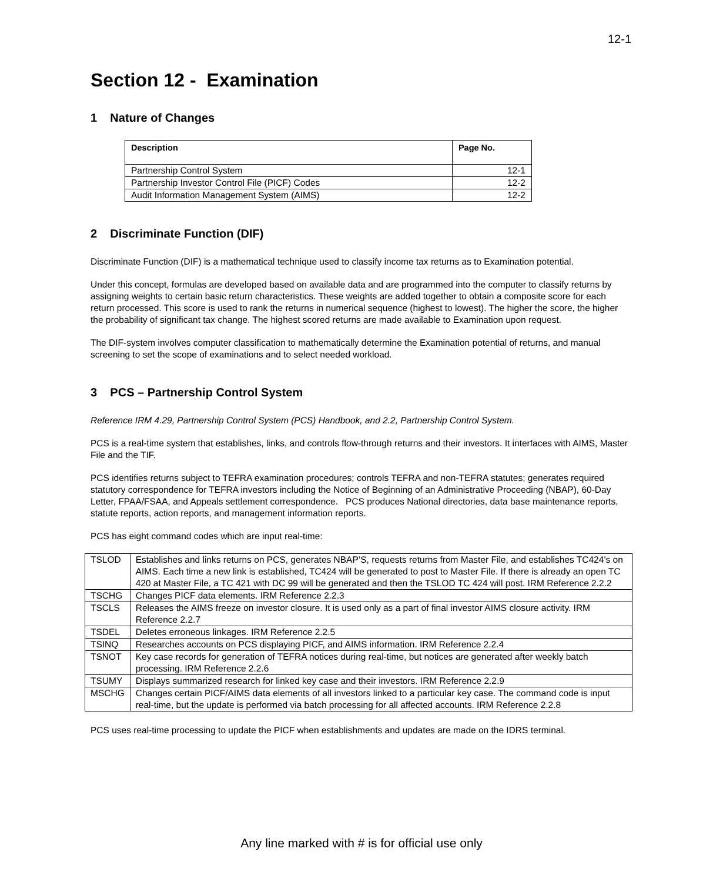12-1
Section 12 - Examination
1 Nature of Changes
| Description | Page No. |
| --- | --- |
| Partnership Control System | 12-1 |
| Partnership Investor Control File (PICF) Codes | 12-2 |
| Audit Information Management System (AIMS) | 12-2 |
2 Discriminate Function (DIF)
Discriminate Function (DIF) is a mathematical technique used to classify income tax returns as to Examination potential.
Under this concept, formulas are developed based on available data and are programmed into the computer to classify returns by assigning weights to certain basic return characteristics. These weights are added together to obtain a composite score for each return processed. This score is used to rank the returns in numerical sequence (highest to lowest). The higher the score, the higher the probability of significant tax change. The highest scored returns are made available to Examination upon request.
The DIF-system involves computer classification to mathematically determine the Examination potential of returns, and manual screening to set the scope of examinations and to select needed workload.
3 PCS – Partnership Control System
Reference IRM 4.29, Partnership Control System (PCS) Handbook, and 2.2, Partnership Control System.
PCS is a real-time system that establishes, links, and controls flow-through returns and their investors. It interfaces with AIMS, Master File and the TIF.
PCS identifies returns subject to TEFRA examination procedures; controls TEFRA and non-TEFRA statutes; generates required statutory correspondence for TEFRA investors including the Notice of Beginning of an Administrative Proceeding (NBAP), 60-Day Letter, FPAA/FSAA, and Appeals settlement correspondence. PCS produces National directories, data base maintenance reports, statute reports, action reports, and management information reports.
PCS has eight command codes which are input real-time:
| TSLOD | Establishes and links returns on PCS, generates NBAP’S, requests returns from Master File, and establishes TC424’s on AIMS. Each time a new link is established, TC424 will be generated to post to Master File. If there is already an open TC 420 at Master File, a TC 421 with DC 99 will be generated and then the TSLOD TC 424 will post. IRM Reference 2.2.2 |
| TSCHG | Changes PICF data elements. IRM Reference 2.2.3 |
| TSCLS | Releases the AIMS freeze on investor closure. It is used only as a part of final investor AIMS closure activity. IRM Reference 2.2.7 |
| TSDEL | Deletes erroneous linkages. IRM Reference 2.2.5 |
| TSINQ | Researches accounts on PCS displaying PICF, and AIMS information. IRM Reference 2.2.4 |
| TSNOT | Key case records for generation of TEFRA notices during real-time, but notices are generated after weekly batch processing. IRM Reference 2.2.6 |
| TSUMY | Displays summarized research for linked key case and their investors. IRM Reference 2.2.9 |
| MSCHG | Changes certain PICF/AIMS data elements of all investors linked to a particular key case. The command code is input real-time, but the update is performed via batch processing for all affected accounts. IRM Reference 2.2.8 |
PCS uses real-time processing to update the PICF when establishments and updates are made on the IDRS terminal.
Any line marked with # is for official use only